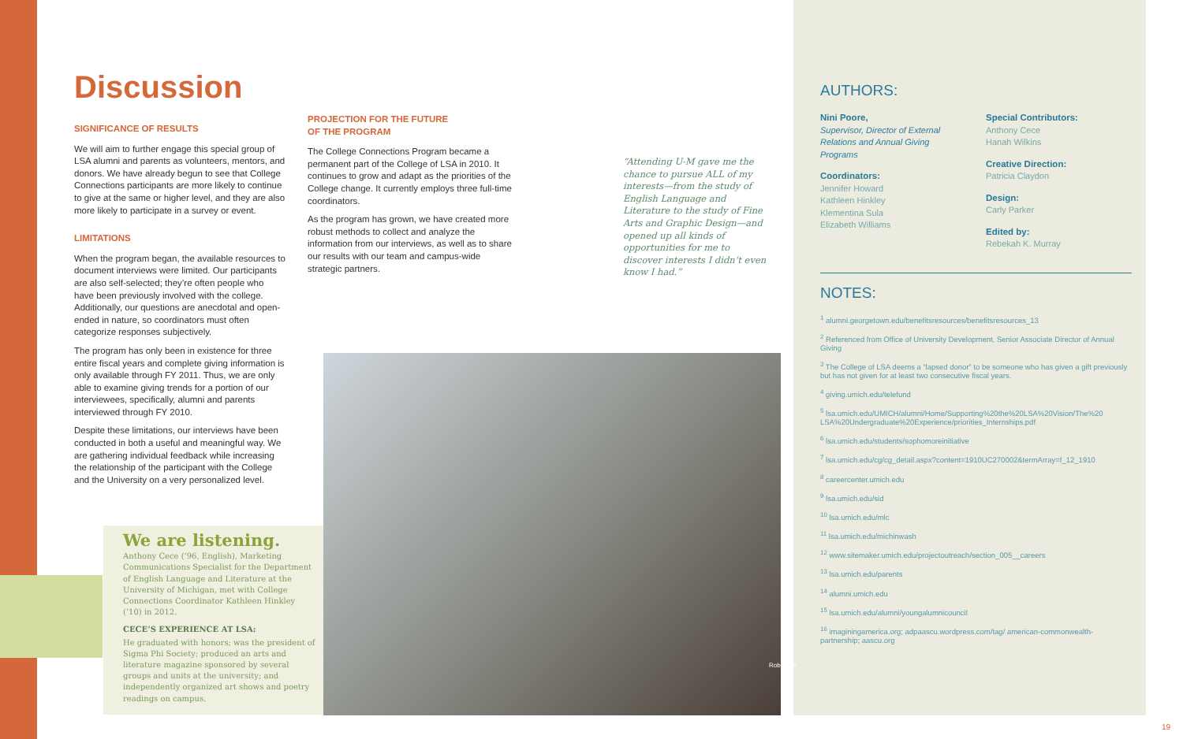Discussion
SIGNIFICANCE OF RESULTS
We will aim to further engage this special group of LSA alumni and parents as volunteers, mentors, and donors. We have already begun to see that College Connections participants are more likely to continue to give at the same or higher level, and they are also more likely to participate in a survey or event.
LIMITATIONS
When the program began, the available resources to document interviews were limited. Our participants are also self-selected; they’re often people who have been previously involved with the college. Additionally, our questions are anecdotal and open-ended in nature, so coordinators must often categorize responses subjectively.
The program has only been in existence for three entire fiscal years and complete giving information is only available through FY 2011. Thus, we are only able to examine giving trends for a portion of our interviewees, specifically, alumni and parents interviewed through FY 2010.
Despite these limitations, our interviews have been conducted in both a useful and meaningful way. We are gathering individual feedback while increasing the relationship of the participant with the College and the University on a very personalized level.
PROJECTION FOR THE FUTURE
OF THE PROGRAM
The College Connections Program became a permanent part of the College of LSA in 2010. It continues to grow and adapt as the priorities of the College change. It currently employs three full-time coordinators.
As the program has grown, we have created more robust methods to collect and analyze the information from our interviews, as well as to share our results with our team and campus-wide strategic partners.
“Attending U-M gave me the chance to pursue ALL of my interests—from the study of English Language and Literature to the study of Fine Arts and Graphic Design—and opened up all kinds of opportunities for me to discover interests I didn’t even know I had.”
We are listening.
Anthony Cece (’96, English), Marketing Communications Specialist for the Department of English Language and Literature at the University of Michigan, met with College Connections Coordinator Kathleen Hinkley (’10) in 2012.
CECE’S EXPERIENCE AT LSA:
He graduated with honors; was the president of Sigma Phi Society; produced an arts and literature magazine sponsored by several groups and units at the university; and independently organized art shows and poetry readings on campus.
Rob Hess
AUTHORS:
Nini Poore,
Supervisor, Director of External Relations and Annual Giving Programs
Coordinators:
Jennifer Howard
Kathleen Hinkley
Klementina Sula
Elizabeth Williams
Special Contributors:
Anthony Cece
Hanah Wilkins
Creative Direction:
Patricia Claydon
Design:
Carly Parker
Edited by:
Rebekah K. Murray
NOTES:
<sup>1</sup> alumni.georgetown.edu/benefitsresources/benefitsresources_13
<sup>2</sup> Referenced from Office of University Development, Senior Associate Director of Annual Giving
<sup>3</sup> The College of LSA deems a “lapsed donor” to be someone who has given a gift previously but has not given for at least two consecutive fiscal years.
<sup>4</sup> giving.umich.edu/telefund
<sup>5</sup> lsa.umich.edu/UMICH/alumni/Home/Supporting%20the%20LSA%20Vision/The%20 LSA%20Undergraduate%20Experience/priorities_Internships.pdf
<sup>6</sup> lsa.umich.edu/students/sophomoreinitiative
<sup>7</sup> lsa.umich.edu/cg/cg_detail.aspx?content=1910UC270002&termArray=f_12_1910
<sup>8</sup> careercenter.umich.edu
<sup>9</sup> lsa.umich.edu/sid
<sup>10</sup> lsa.umich.edu/mlc
<sup>11</sup> lsa.umich.edu/michinwash
<sup>12</sup> www.sitemaker.umich.edu/projectoutreach/section_005__careers
<sup>13</sup> lsa.umich.edu/parents
<sup>14</sup> alumni.umich.edu
<sup>15</sup> lsa.umich.edu/alumni/youngalumnicouncil
<sup>16</sup> imaginingamerica.org; adpaascu.wordpress.com/tag/ american-commonwealth-partnership; aascu.org
19